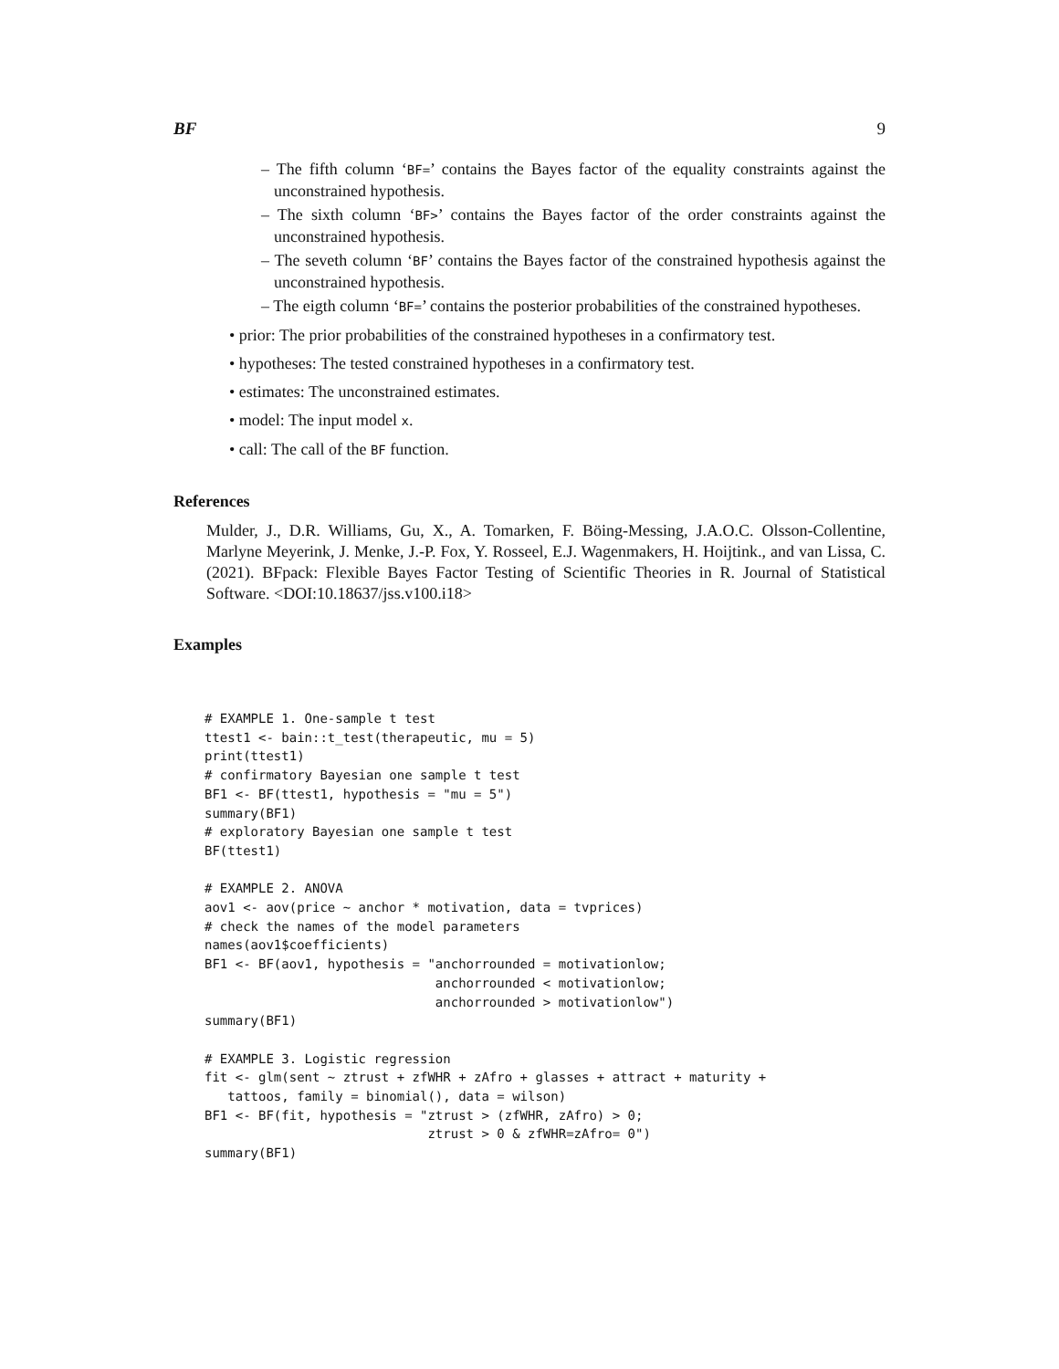BF 9
– The fifth column ‘BF=’ contains the Bayes factor of the equality constraints against the unconstrained hypothesis.
– The sixth column ‘BF>’ contains the Bayes factor of the order constraints against the unconstrained hypothesis.
– The seveth column ‘BF’ contains the Bayes factor of the constrained hypothesis against the unconstrained hypothesis.
– The eigth column ‘BF=’ contains the posterior probabilities of the constrained hypotheses.
• prior: The prior probabilities of the constrained hypotheses in a confirmatory test.
• hypotheses: The tested constrained hypotheses in a confirmatory test.
• estimates: The unconstrained estimates.
• model: The input model x.
• call: The call of the BF function.
References
Mulder, J., D.R. Williams, Gu, X., A. Tomarken, F. Böing-Messing, J.A.O.C. Olsson-Collentine, Marlyne Meyerink, J. Menke, J.-P. Fox, Y. Rosseel, E.J. Wagenmakers, H. Hoijtink., and van Lissa, C. (2021). BFpack: Flexible Bayes Factor Testing of Scientific Theories in R. Journal of Statistical Software. <DOI:10.18637/jss.v100.i18>
Examples
# EXAMPLE 1. One-sample t test
ttest1 <- bain::t_test(therapeutic, mu = 5)
print(ttest1)
# confirmatory Bayesian one sample t test
BF1 <- BF(ttest1, hypothesis = "mu = 5")
summary(BF1)
# exploratory Bayesian one sample t test
BF(ttest1)

# EXAMPLE 2. ANOVA
aov1 <- aov(price ~ anchor * motivation, data = tvprices)
# check the names of the model parameters
names(aov1$coefficients)
BF1 <- BF(aov1, hypothesis = "anchorrounded = motivationlow;
                              anchorrounded < motivationlow;
                              anchorrounded > motivationlow")
summary(BF1)

# EXAMPLE 3. Logistic regression
fit <- glm(sent ~ ztrust + zfWHR + zAfro + glasses + attract + maturity +
   tattoos, family = binomial(), data = wilson)
BF1 <- BF(fit, hypothesis = "ztrust > (zfWHR, zAfro) > 0;
                             ztrust > 0 & zfWHR=zAfro= 0")
summary(BF1)